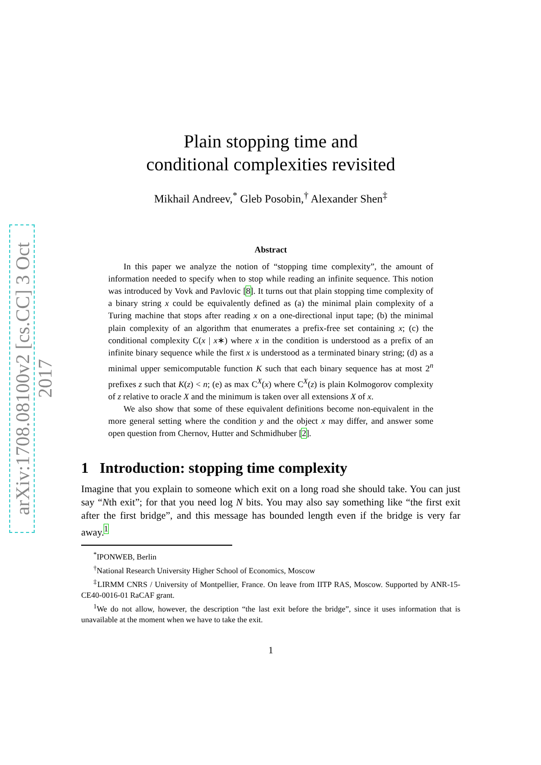arXiv:1708.08100v2 [cs.CC] 3 Oct 2017
Plain stopping time and
conditional complexities revisited
Mikhail Andreev,<sup>*</sup> Gleb Posobin,<sup>†</sup> Alexander Shen<sup>‡</sup>
Abstract
In this paper we analyze the notion of “stopping time complexity”, the amount of information needed to specify when to stop while reading an infinite sequence. This notion was introduced by Vovk and Pavlovic [8]. It turns out that plain stopping time complexity of a binary string x could be equivalently defined as (a) the minimal plain complexity of a Turing machine that stops after reading x on a one-directional input tape; (b) the minimal plain complexity of an algorithm that enumerates a prefix-free set containing x; (c) the conditional complexity C(x | x∗) where x in the condition is understood as a prefix of an infinite binary sequence while the first x is understood as a terminated binary string; (d) as a minimal upper semicomputable function K such that each binary sequence has at most 2<sup>n</sup> prefixes z such that K(z) < n; (e) as max C<sup>X</sup>(x) where C<sup>X</sup>(z) is plain Kolmogorov complexity of z relative to oracle X and the minimum is taken over all extensions X of x.
We also show that some of these equivalent definitions become non-equivalent in the more general setting where the condition y and the object x may differ, and answer some open question from Chernov, Hutter and Schmidhuber [2].
1 Introduction: stopping time complexity
Imagine that you explain to someone which exit on a long road she should take. You can just say “Nth exit”; for that you need log N bits. You may also say something like “the first exit after the first bridge”, and this message has bounded length even if the bridge is very far away.<sup>1</sup>
<sup>*</sup> IPONWEB, Berlin
<sup>†</sup> National Research University Higher School of Economics, Moscow
<sup>‡</sup> LIRMM CNRS / University of Montpellier, France. On leave from IITP RAS, Moscow. Supported by ANR-15-CE40-0016-01 RaCAF grant.
<sup>1</sup> We do not allow, however, the description “the last exit before the bridge”, since it uses information that is unavailable at the moment when we have to take the exit.
1